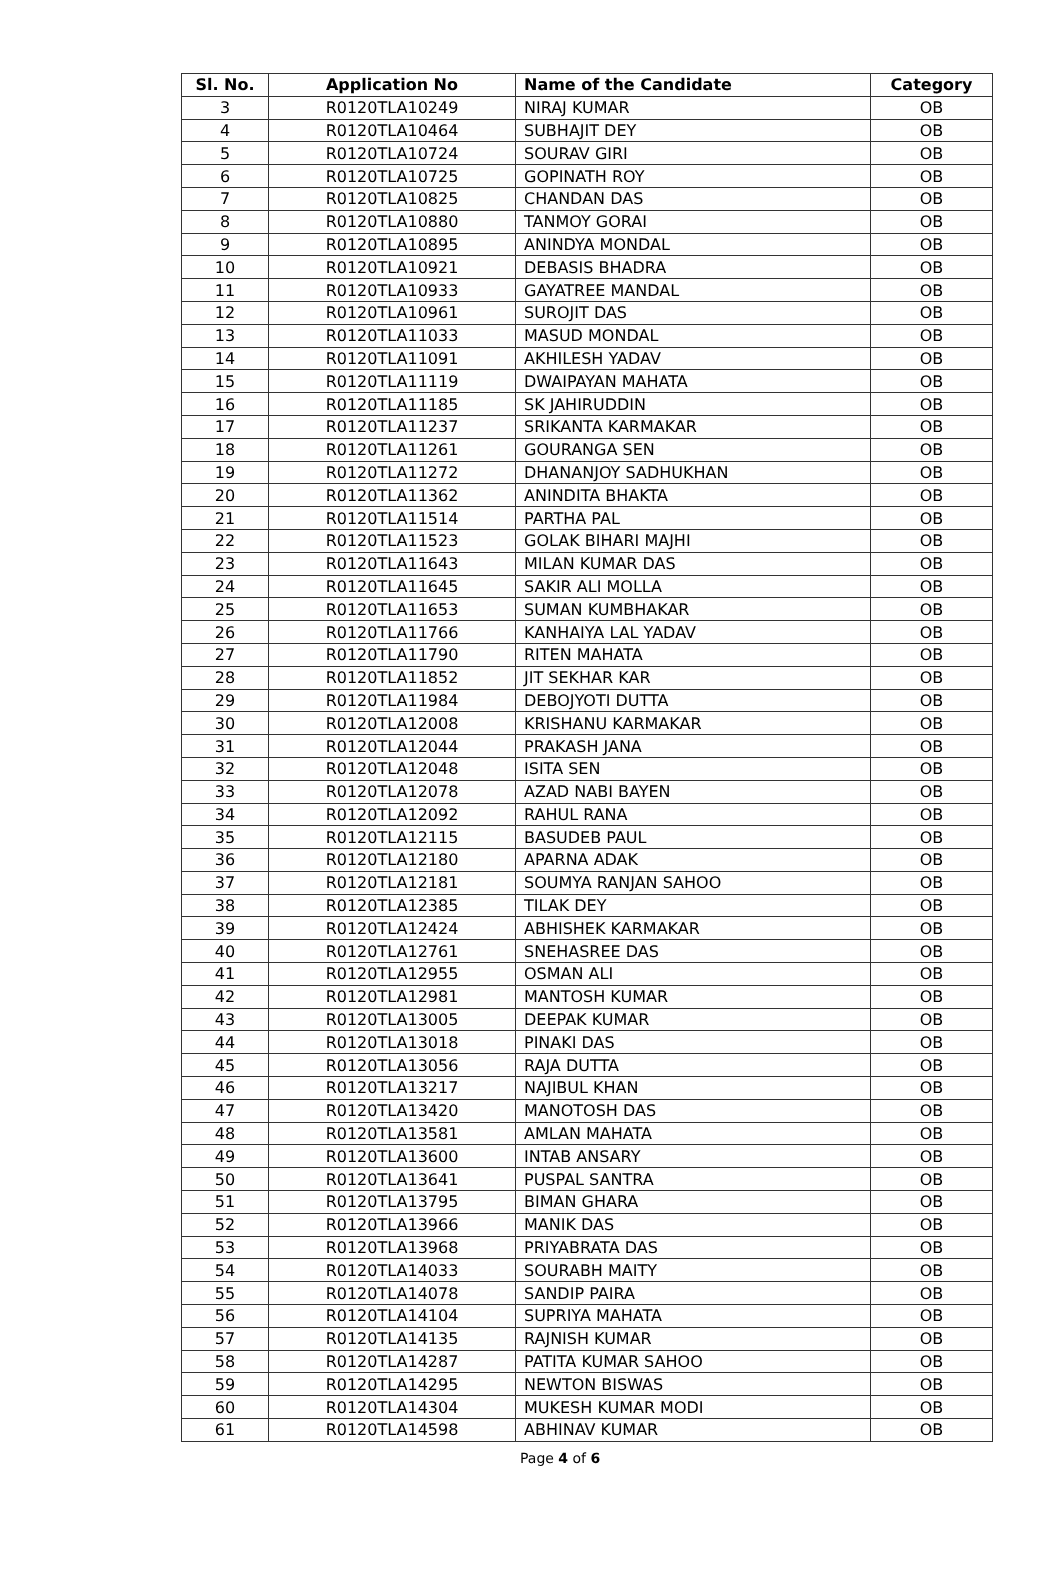| Sl. No. | Application No | Name of the Candidate | Category |
| --- | --- | --- | --- |
| 3 | R0120TLA10249 | NIRAJ KUMAR | OB |
| 4 | R0120TLA10464 | SUBHAJIT DEY | OB |
| 5 | R0120TLA10724 | SOURAV GIRI | OB |
| 6 | R0120TLA10725 | GOPINATH ROY | OB |
| 7 | R0120TLA10825 | CHANDAN DAS | OB |
| 8 | R0120TLA10880 | TANMOY GORAI | OB |
| 9 | R0120TLA10895 | ANINDYA MONDAL | OB |
| 10 | R0120TLA10921 | DEBASIS BHADRA | OB |
| 11 | R0120TLA10933 | GAYATREE MANDAL | OB |
| 12 | R0120TLA10961 | SUROJIT DAS | OB |
| 13 | R0120TLA11033 | MASUD MONDAL | OB |
| 14 | R0120TLA11091 | AKHILESH YADAV | OB |
| 15 | R0120TLA11119 | DWAIPAYAN MAHATA | OB |
| 16 | R0120TLA11185 | SK JAHIRUDDIN | OB |
| 17 | R0120TLA11237 | SRIKANTA KARMAKAR | OB |
| 18 | R0120TLA11261 | GOURANGA SEN | OB |
| 19 | R0120TLA11272 | DHANANJOY SADHUKHAN | OB |
| 20 | R0120TLA11362 | ANINDITA BHAKTA | OB |
| 21 | R0120TLA11514 | PARTHA PAL | OB |
| 22 | R0120TLA11523 | GOLAK BIHARI MAJHI | OB |
| 23 | R0120TLA11643 | MILAN KUMAR DAS | OB |
| 24 | R0120TLA11645 | SAKIR ALI MOLLA | OB |
| 25 | R0120TLA11653 | SUMAN KUMBHAKAR | OB |
| 26 | R0120TLA11766 | KANHAIYA LAL YADAV | OB |
| 27 | R0120TLA11790 | RITEN MAHATA | OB |
| 28 | R0120TLA11852 | JIT SEKHAR KAR | OB |
| 29 | R0120TLA11984 | DEBOJYOTI DUTTA | OB |
| 30 | R0120TLA12008 | KRISHANU KARMAKAR | OB |
| 31 | R0120TLA12044 | PRAKASH JANA | OB |
| 32 | R0120TLA12048 | ISITA SEN | OB |
| 33 | R0120TLA12078 | AZAD NABI BAYEN | OB |
| 34 | R0120TLA12092 | RAHUL RANA | OB |
| 35 | R0120TLA12115 | BASUDEB PAUL | OB |
| 36 | R0120TLA12180 | APARNA ADAK | OB |
| 37 | R0120TLA12181 | SOUMYA RANJAN SAHOO | OB |
| 38 | R0120TLA12385 | TILAK DEY | OB |
| 39 | R0120TLA12424 | ABHISHEK KARMAKAR | OB |
| 40 | R0120TLA12761 | SNEHASREE DAS | OB |
| 41 | R0120TLA12955 | OSMAN ALI | OB |
| 42 | R0120TLA12981 | MANTOSH KUMAR | OB |
| 43 | R0120TLA13005 | DEEPAK KUMAR | OB |
| 44 | R0120TLA13018 | PINAKI DAS | OB |
| 45 | R0120TLA13056 | RAJA DUTTA | OB |
| 46 | R0120TLA13217 | NAJIBUL KHAN | OB |
| 47 | R0120TLA13420 | MANOTOSH DAS | OB |
| 48 | R0120TLA13581 | AMLAN MAHATA | OB |
| 49 | R0120TLA13600 | INTAB ANSARY | OB |
| 50 | R0120TLA13641 | PUSPAL SANTRA | OB |
| 51 | R0120TLA13795 | BIMAN GHARA | OB |
| 52 | R0120TLA13966 | MANIK DAS | OB |
| 53 | R0120TLA13968 | PRIYABRATA DAS | OB |
| 54 | R0120TLA14033 | SOURABH MAITY | OB |
| 55 | R0120TLA14078 | SANDIP PAIRA | OB |
| 56 | R0120TLA14104 | SUPRIYA MAHATA | OB |
| 57 | R0120TLA14135 | RAJNISH KUMAR | OB |
| 58 | R0120TLA14287 | PATITA KUMAR SAHOO | OB |
| 59 | R0120TLA14295 | NEWTON BISWAS | OB |
| 60 | R0120TLA14304 | MUKESH KUMAR MODI | OB |
| 61 | R0120TLA14598 | ABHINAV KUMAR | OB |
Page 4 of 6